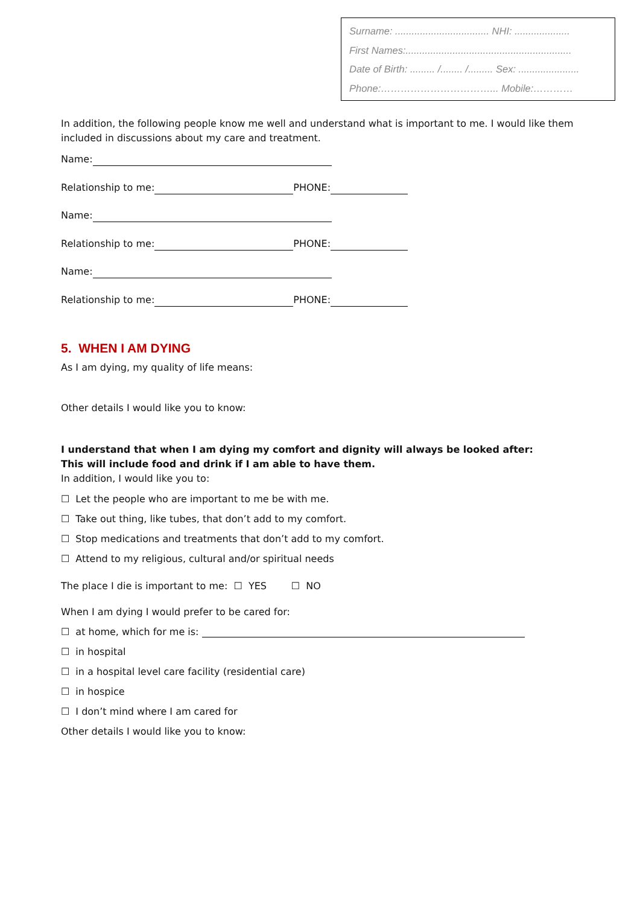Surname: .................................. NHI: ....................
First Names:............................................................
Date of Birth: ......... /........ /......... Sex: ......................
Phone:……………………………... Mobile:…………
In addition, the following people know me well and understand what is important to me. I would like them included in discussions about my care and treatment.
Name:
Relationship to me: PHONE:
Name:
Relationship to me: PHONE:
Name:
Relationship to me: PHONE:
5. WHEN I AM DYING
As I am dying, my quality of life means:
Other details I would like you to know:
I understand that when I am dying my comfort and dignity will always be looked after:
This will include food and drink if I am able to have them.
In addition, I would like you to:
☐ Let the people who are important to me be with me.
☐ Take out thing, like tubes, that don’t add to my comfort.
☐ Stop medications and treatments that don’t add to my comfort.
☐ Attend to my religious, cultural and/or spiritual needs
The place I die is important to me: ☐ YES ☐ NO
When I am dying I would prefer to be cared for:
☐ at home, which for me is:
☐ in hospital
☐ in a hospital level care facility (residential care)
☐ in hospice
☐ I don’t mind where I am cared for
Other details I would like you to know: